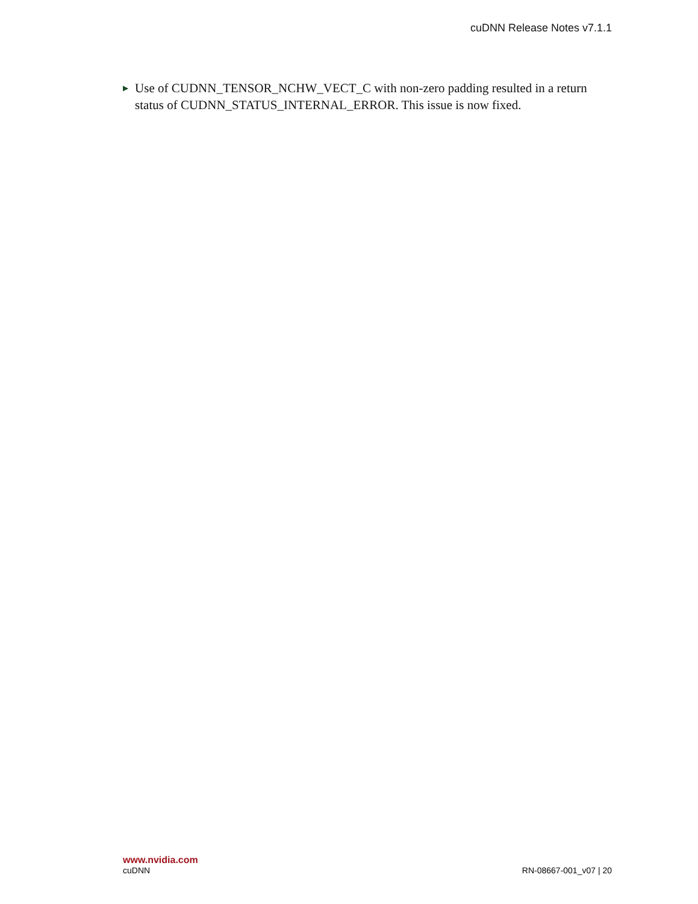cuDNN Release Notes v7.1.1
▶ Use of CUDNN_TENSOR_NCHW_VECT_C with non-zero padding resulted in a return status of CUDNN_STATUS_INTERNAL_ERROR. This issue is now fixed.
www.nvidia.com
cuDNN RN-08667-001_v07 | 20